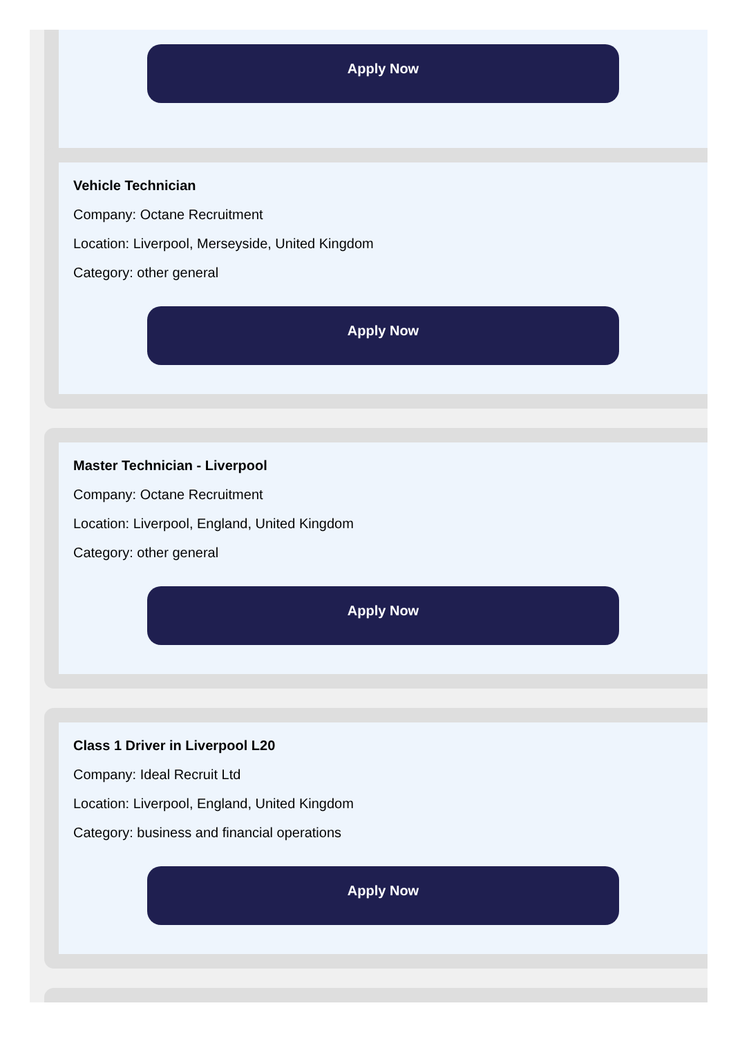Apply Now
Vehicle Technician
Company: Octane Recruitment
Location: Liverpool, Merseyside, United Kingdom
Category: other general
Apply Now
Master Technician - Liverpool
Company: Octane Recruitment
Location: Liverpool, England, United Kingdom
Category: other general
Apply Now
Class 1 Driver in Liverpool L20
Company: Ideal Recruit Ltd
Location: Liverpool, England, United Kingdom
Category: business and financial operations
Apply Now